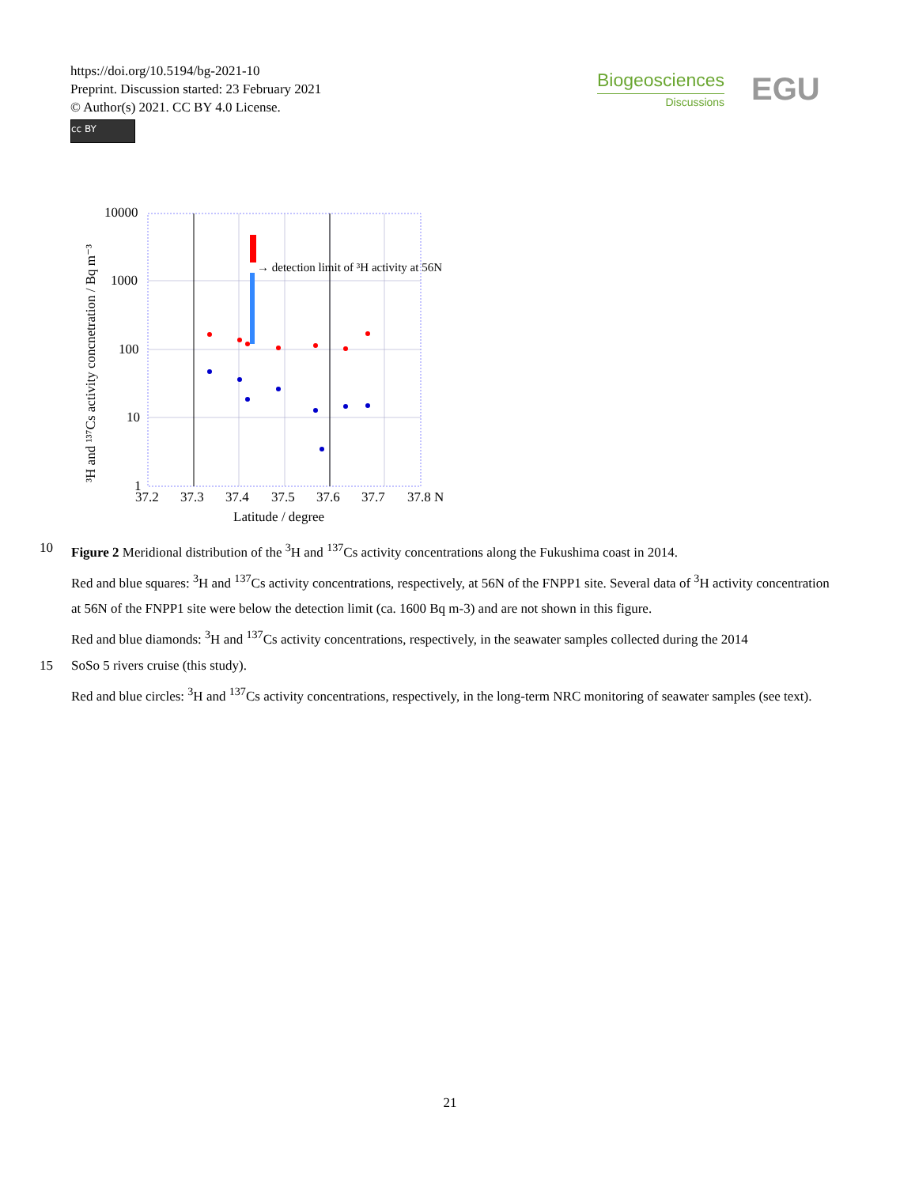https://doi.org/10.5194/bg-2021-10
Preprint. Discussion started: 23 February 2021
© Author(s) 2021. CC BY 4.0 License.
cc BY
Biogeosciences
Discussions
EGU
10000
1000
100
10
1
→ detection limit of ³H activity at 56N
37.2
37.3
37.4
37.5
37.6
37.7
37.8 N
Latitude / degree
³H and ¹³⁷Cs activity concnetration / Bq m⁻³
10 Figure 2 Meridional distribution of the <sup>3</sup>H and <sup>137</sup>Cs activity concentrations along the Fukushima coast in 2014.
Red and blue squares: <sup>3</sup>H and <sup>137</sup>Cs activity concentrations, respectively, at 56N of the FNPP1 site. Several data of <sup>3</sup>H activity concentration at 56N of the FNPP1 site were below the detection limit (ca. 1600 Bq m-3) and are not shown in this figure.
Red and blue diamonds: <sup>3</sup>H and <sup>137</sup>Cs activity concentrations, respectively, in the seawater samples collected during the 2014
15 SoSo 5 rivers cruise (this study).
Red and blue circles: <sup>3</sup>H and <sup>137</sup>Cs activity concentrations, respectively, in the long-term NRC monitoring of seawater samples (see text).
21